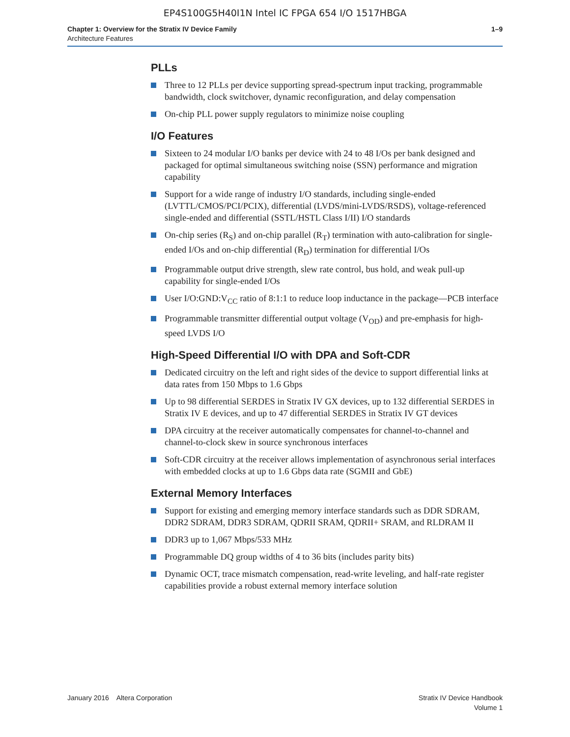EP4S100G5H40I1N Intel IC FPGA 654 I/O 1517HBGA
Chapter 1: Overview for the Stratix IV Device Family
Architecture Features
1–9
PLLs
Three to 12 PLLs per device supporting spread-spectrum input tracking, programmable bandwidth, clock switchover, dynamic reconfiguration, and delay compensation
On-chip PLL power supply regulators to minimize noise coupling
I/O Features
Sixteen to 24 modular I/O banks per device with 24 to 48 I/Os per bank designed and packaged for optimal simultaneous switching noise (SSN) performance and migration capability
Support for a wide range of industry I/O standards, including single-ended (LVTTL/CMOS/PCI/PCIX), differential (LVDS/mini-LVDS/RSDS), voltage-referenced single-ended and differential (SSTL/HSTL Class I/II) I/O standards
On-chip series (R<sub>S</sub>) and on-chip parallel (R<sub>T</sub>) termination with auto-calibration for single-ended I/Os and on-chip differential (R<sub>D</sub>) termination for differential I/Os
Programmable output drive strength, slew rate control, bus hold, and weak pull-up capability for single-ended I/Os
User I/O:GND:V<sub>CC</sub> ratio of 8:1:1 to reduce loop inductance in the package—PCB interface
Programmable transmitter differential output voltage (V<sub>OD</sub>) and pre-emphasis for high-speed LVDS I/O
High-Speed Differential I/O with DPA and Soft-CDR
Dedicated circuitry on the left and right sides of the device to support differential links at data rates from 150 Mbps to 1.6 Gbps
Up to 98 differential SERDES in Stratix IV GX devices, up to 132 differential SERDES in Stratix IV E devices, and up to 47 differential SERDES in Stratix IV GT devices
DPA circuitry at the receiver automatically compensates for channel-to-channel and channel-to-clock skew in source synchronous interfaces
Soft-CDR circuitry at the receiver allows implementation of asynchronous serial interfaces with embedded clocks at up to 1.6 Gbps data rate (SGMII and GbE)
External Memory Interfaces
Support for existing and emerging memory interface standards such as DDR SDRAM, DDR2 SDRAM, DDR3 SDRAM, QDRII SRAM, QDRII+ SRAM, and RLDRAM II
DDR3 up to 1,067 Mbps/533 MHz
Programmable DQ group widths of 4 to 36 bits (includes parity bits)
Dynamic OCT, trace mismatch compensation, read-write leveling, and half-rate register capabilities provide a robust external memory interface solution
January 2016 Altera Corporation
Stratix IV Device Handbook
Volume 1